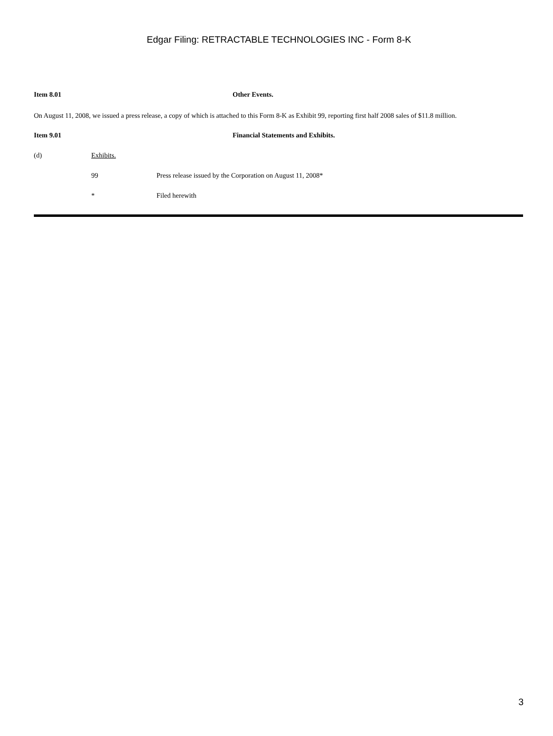Edgar Filing: RETRACTABLE TECHNOLOGIES INC - Form 8-K
Item 8.01 Other Events.
On August 11, 2008, we issued a press release, a copy of which is attached to this Form 8-K as Exhibit 99, reporting first half 2008 sales of $11.8 million.
Item 9.01 Financial Statements and Exhibits.
(d) Exhibits.
99 Press release issued by the Corporation on August 11, 2008*
* Filed herewith
3